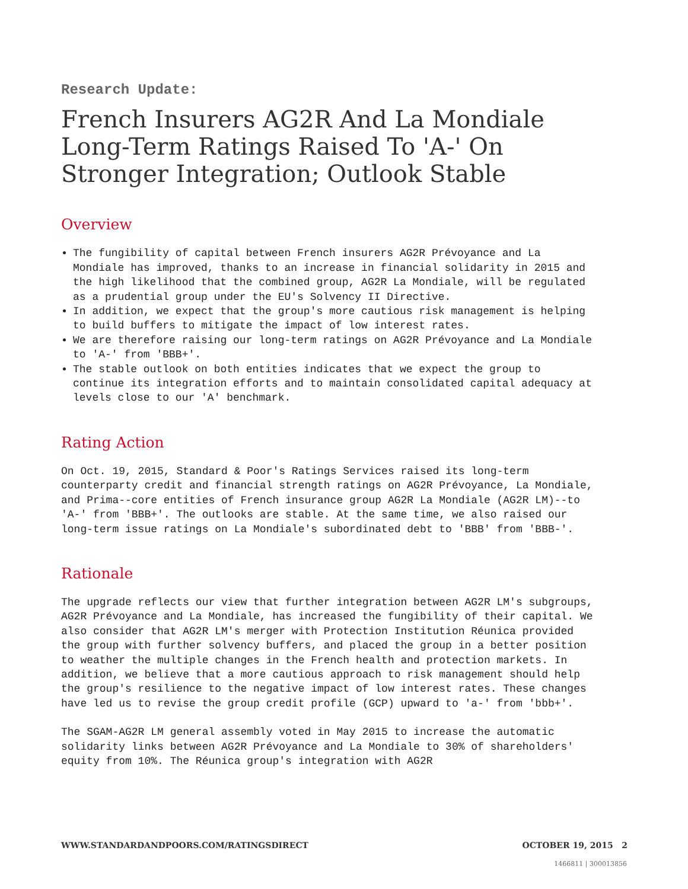Research Update:
French Insurers AG2R And La Mondiale Long-Term Ratings Raised To 'A-' On Stronger Integration; Outlook Stable
Overview
The fungibility of capital between French insurers AG2R Prévoyance and La Mondiale has improved, thanks to an increase in financial solidarity in 2015 and the high likelihood that the combined group, AG2R La Mondiale, will be regulated as a prudential group under the EU's Solvency II Directive.
In addition, we expect that the group's more cautious risk management is helping to build buffers to mitigate the impact of low interest rates.
We are therefore raising our long-term ratings on AG2R Prévoyance and La Mondiale to 'A-' from 'BBB+'.
The stable outlook on both entities indicates that we expect the group to continue its integration efforts and to maintain consolidated capital adequacy at levels close to our 'A' benchmark.
Rating Action
On Oct. 19, 2015, Standard & Poor's Ratings Services raised its long-term counterparty credit and financial strength ratings on AG2R Prévoyance, La Mondiale, and Prima--core entities of French insurance group AG2R La Mondiale (AG2R LM)--to 'A-' from 'BBB+'. The outlooks are stable. At the same time, we also raised our long-term issue ratings on La Mondiale's subordinated debt to 'BBB' from 'BBB-'.
Rationale
The upgrade reflects our view that further integration between AG2R LM's subgroups, AG2R Prévoyance and La Mondiale, has increased the fungibility of their capital. We also consider that AG2R LM's merger with Protection Institution Réunica provided the group with further solvency buffers, and placed the group in a better position to weather the multiple changes in the French health and protection markets. In addition, we believe that a more cautious approach to risk management should help the group's resilience to the negative impact of low interest rates. These changes have led us to revise the group credit profile (GCP) upward to 'a-' from 'bbb+'.
The SGAM-AG2R LM general assembly voted in May 2015 to increase the automatic solidarity links between AG2R Prévoyance and La Mondiale to 30% of shareholders' equity from 10%. The Réunica group's integration with AG2R
WWW.STANDARDANDPOORS.COM/RATINGSDIRECT OCTOBER 19, 2015 2
1466811 | 300013856